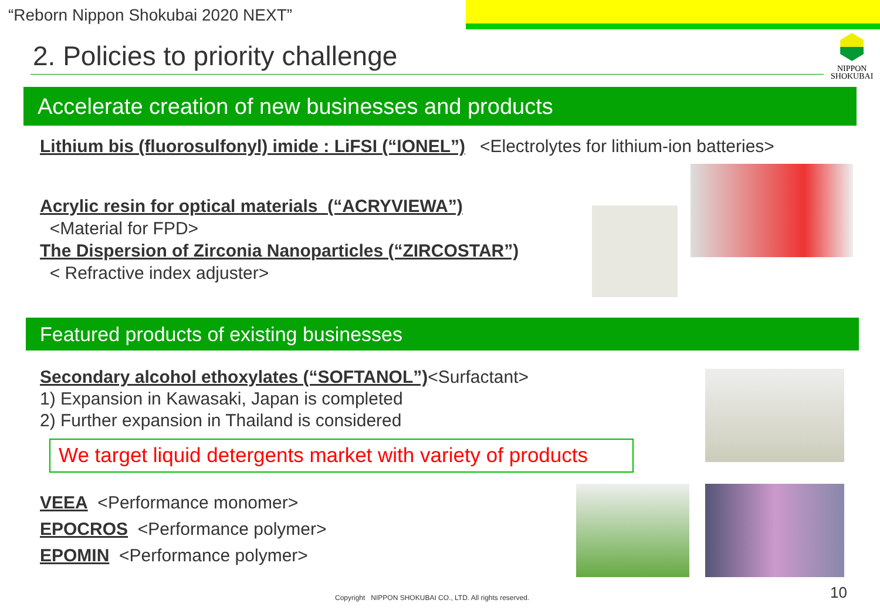“Reborn Nippon Shokubai 2020 NEXT”
2. Policies to priority challenge
NIPPON
SHOKUBAI
Accelerate creation of new businesses and products
Lithium bis (fluorosulfonyl) imide : LiFSI (“IONEL”) <Electrolytes for lithium-ion batteries>
Acrylic resin for optical materials (“ACRYVIEWA”)
<Material for FPD>
The Dispersion of Zirconia Nanoparticles (“ZIRCOSTAR”)
< Refractive index adjuster>
Featured products of existing businesses
Secondary alcohol ethoxylates (“SOFTANOL”)<Surfactant>
1) Expansion in Kawasaki, Japan is completed
2) Further expansion in Thailand is considered
We target liquid detergents market with variety of products
VEEA <Performance monomer>
EPOCROS <Performance polymer>
EPOMIN <Performance polymer>
Copyright NIPPON SHOKUBAI CO., LTD. All rights reserved.
10